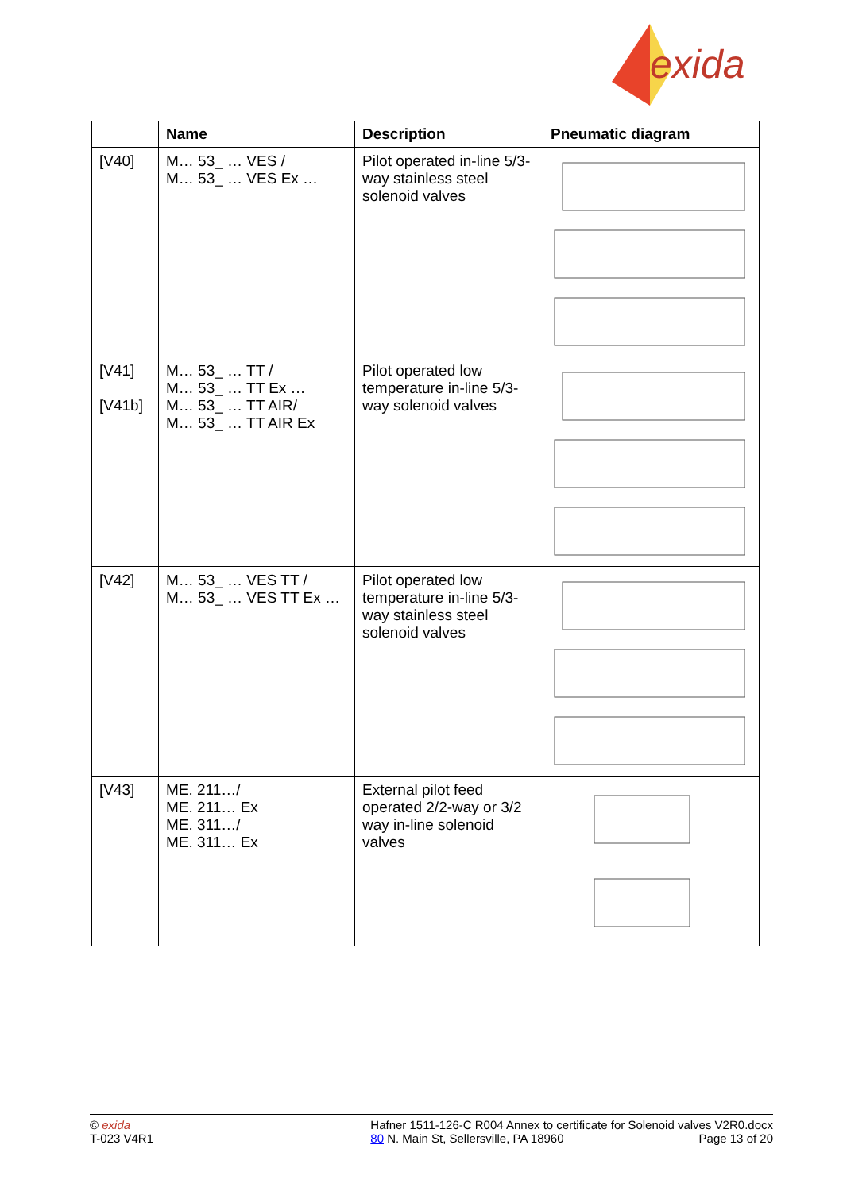exida
| | Name | Description | Pneumatic diagram |
| --- | --- | --- | --- |
| [V40] | M… 53_ … VES / M… 53_ … VES Ex … | Pilot operated in-line 5/3-way stainless steel solenoid valves | |
| [V41] [V41b] | M… 53_ … TT / M… 53_ … TT Ex … M… 53_ … TT AIR/ M… 53_ … TT AIR Ex | Pilot operated low temperature in-line 5/3-way solenoid valves | |
| [V42] | M… 53_ … VES TT / M… 53_ … VES TT Ex … | Pilot operated low temperature in-line 5/3-way stainless steel solenoid valves | |
| [V43] | ME. 211…/ ME. 211… Ex ME. 311…/ ME. 311… Ex | External pilot feed operated 2/2-way or 3/2 way in-line solenoid valves | |
© exida
T-023 V4R1
Hafner 1511-126-C R004 Annex to certificate for Solenoid valves V2R0.docx
80 N. Main St, Sellersville, PA 18960 Page 13 of 20